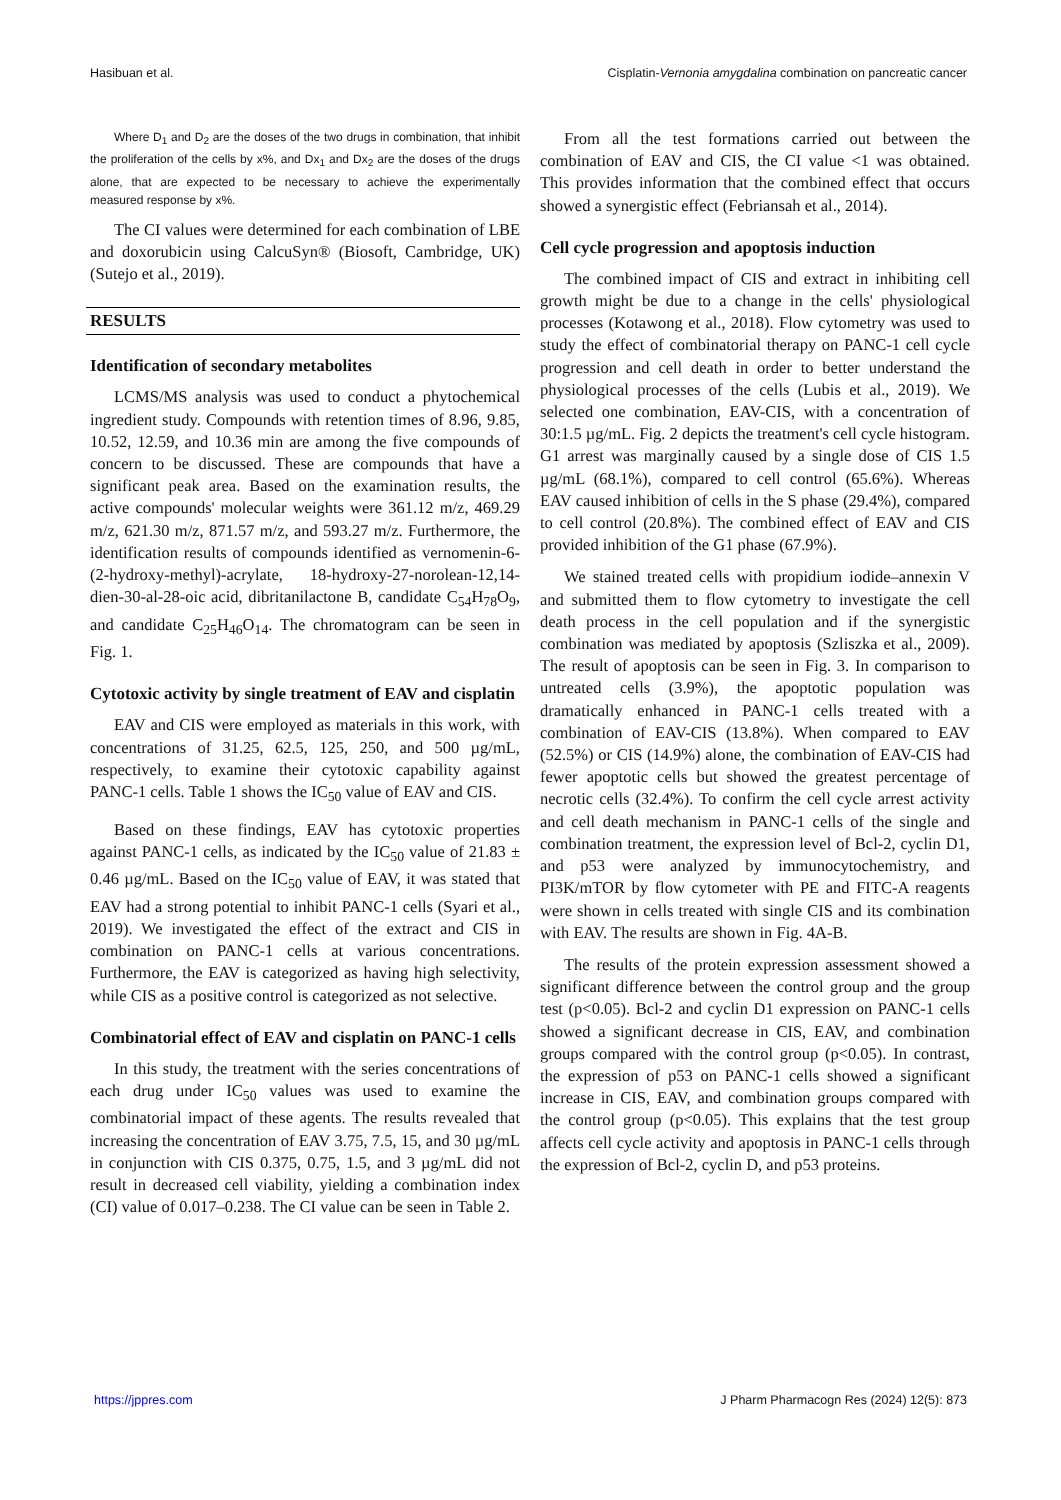Hasibuan et al. Cisplatin-Vernonia amygdalina combination on pancreatic cancer
Where D<sub>1</sub> and D<sub>2</sub> are the doses of the two drugs in combination, that inhibit the proliferation of the cells by x%, and Dx<sub>1</sub> and Dx<sub>2</sub> are the doses of the drugs alone, that are expected to be necessary to achieve the experimentally measured response by x%.
The CI values were determined for each combination of LBE and doxorubicin using CalcuSyn® (Biosoft, Cambridge, UK) (Sutejo et al., 2019).
RESULTS
Identification of secondary metabolites
LCMS/MS analysis was used to conduct a phytochemical ingredient study. Compounds with retention times of 8.96, 9.85, 10.52, 12.59, and 10.36 min are among the five compounds of concern to be discussed. These are compounds that have a significant peak area. Based on the examination results, the active compounds' molecular weights were 361.12 m/z, 469.29 m/z, 621.30 m/z, 871.57 m/z, and 593.27 m/z. Furthermore, the identification results of compounds identified as vernomenin-6-(2-hydroxy-methyl)-acrylate, 18-hydroxy-27-norolean-12,14-dien-30-al-28-oic acid, dibritanilactone B, candidate C<sub>54</sub>H<sub>78</sub>O<sub>9</sub>, and candidate C<sub>25</sub>H<sub>46</sub>O<sub>14</sub>. The chromatogram can be seen in Fig. 1.
Cytotoxic activity by single treatment of EAV and cisplatin
EAV and CIS were employed as materials in this work, with concentrations of 31.25, 62.5, 125, 250, and 500 µg/mL, respectively, to examine their cytotoxic capability against PANC-1 cells. Table 1 shows the IC<sub>50</sub> value of EAV and CIS.
Based on these findings, EAV has cytotoxic properties against PANC-1 cells, as indicated by the IC<sub>50</sub> value of 21.83 ± 0.46 µg/mL. Based on the IC<sub>50</sub> value of EAV, it was stated that EAV had a strong potential to inhibit PANC-1 cells (Syari et al., 2019). We investigated the effect of the extract and CIS in combination on PANC-1 cells at various concentrations. Furthermore, the EAV is categorized as having high selectivity, while CIS as a positive control is categorized as not selective.
Combinatorial effect of EAV and cisplatin on PANC-1 cells
In this study, the treatment with the series concentrations of each drug under IC<sub>50</sub> values was used to examine the combinatorial impact of these agents. The results revealed that increasing the concentration of EAV 3.75, 7.5, 15, and 30 µg/mL in conjunction with CIS 0.375, 0.75, 1.5, and 3 µg/mL did not result in decreased cell viability, yielding a combination index (CI) value of 0.017–0.238. The CI value can be seen in Table 2.
From all the test formations carried out between the combination of EAV and CIS, the CI value <1 was obtained. This provides information that the combined effect that occurs showed a synergistic effect (Febriansah et al., 2014).
Cell cycle progression and apoptosis induction
The combined impact of CIS and extract in inhibiting cell growth might be due to a change in the cells' physiological processes (Kotawong et al., 2018). Flow cytometry was used to study the effect of combinatorial therapy on PANC-1 cell cycle progression and cell death in order to better understand the physiological processes of the cells (Lubis et al., 2019). We selected one combination, EAV-CIS, with a concentration of 30:1.5 µg/mL. Fig. 2 depicts the treatment's cell cycle histogram. G1 arrest was marginally caused by a single dose of CIS 1.5 µg/mL (68.1%), compared to cell control (65.6%). Whereas EAV caused inhibition of cells in the S phase (29.4%), compared to cell control (20.8%). The combined effect of EAV and CIS provided inhibition of the G1 phase (67.9%).
We stained treated cells with propidium iodide–annexin V and submitted them to flow cytometry to investigate the cell death process in the cell population and if the synergistic combination was mediated by apoptosis (Szliszka et al., 2009). The result of apoptosis can be seen in Fig. 3. In comparison to untreated cells (3.9%), the apoptotic population was dramatically enhanced in PANC-1 cells treated with a combination of EAV-CIS (13.8%). When compared to EAV (52.5%) or CIS (14.9%) alone, the combination of EAV-CIS had fewer apoptotic cells but showed the greatest percentage of necrotic cells (32.4%). To confirm the cell cycle arrest activity and cell death mechanism in PANC-1 cells of the single and combination treatment, the expression level of Bcl-2, cyclin D1, and p53 were analyzed by immunocytochemistry, and PI3K/mTOR by flow cytometer with PE and FITC-A reagents were shown in cells treated with single CIS and its combination with EAV. The results are shown in Fig. 4A-B.
The results of the protein expression assessment showed a significant difference between the control group and the group test (p<0.05). Bcl-2 and cyclin D1 expression on PANC-1 cells showed a significant decrease in CIS, EAV, and combination groups compared with the control group (p<0.05). In contrast, the expression of p53 on PANC-1 cells showed a significant increase in CIS, EAV, and combination groups compared with the control group (p<0.05). This explains that the test group affects cell cycle activity and apoptosis in PANC-1 cells through the expression of Bcl-2, cyclin D, and p53 proteins.
https://jppres.com J Pharm Pharmacogn Res (2024) 12(5): 873